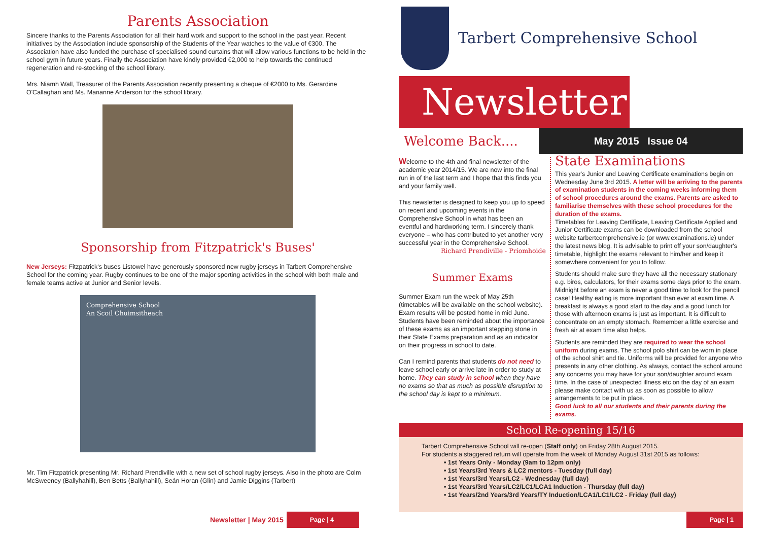Parents Association
Sincere thanks to the Parents Association for all their hard work and support to the school in the past year. Recent initiatives by the Association include sponsorship of the Students of the Year watches to the value of €300. The Association have also funded the purchase of specialised sound curtains that will allow various functions to be held in the school gym in future years. Finally the Association have kindly provided €2,000 to help towards the continued regeneration and re-stocking of the school library.
Mrs. Niamh Wall, Treasurer of the Parents Association recently presenting a cheque of €2000 to Ms. Gerardine O'Callaghan and Ms. Marianne Anderson for the school library.
Sponsorship from Fitzpatrick's Buses'
New Jerseys: Fitzpatrick's buses Listowel have generously sponsored new rugby jerseys in Tarbert Comprehensive School for the coming year. Rugby continues to be one of the major sporting activities in the school with both male and female teams active at Junior and Senior levels.
Comprehensive School
An Scoil Chuimsitheach
Mr. Tim Fitzpatrick presenting Mr. Richard Prendiville with a new set of school rugby jerseys. Also in the photo are Colm McSweeney (Ballyhahill), Ben Betts (Ballyhahill), Seán Horan (Glin) and Jamie Diggins (Tarbert)
Newsletter | May 2015 Page | 4
Tarbert Comprehensive School
Newsletter
Welcome Back....
May 2015 Issue 04
Welcome to the 4th and final newsletter of the academic year 2014/15. We are now into the final run in of the last term and I hope that this finds you and your family well.
This newsletter is designed to keep you up to speed on recent and upcoming events in the Comprehensive School in what has been an eventful and hardworking term. I sincerely thank everyone – who has contributed to yet another very successful year in the Comprehensive School.
Richard Prendiville - Príomhoide
Summer Exams
Summer Exam run the week of May 25th (timetables will be available on the school website). Exam results will be posted home in mid June. Students have been reminded about the importance of these exams as an important stepping stone in their State Exams preparation and as an indicator on their progress in school to date.
Can I remind parents that students do not need to leave school early or arrive late in order to study at home. They can study in school when they have no exams so that as much as possible disruption to the school day is kept to a minimum.
State Examinations
This year's Junior and Leaving Certificate examinations begin on Wednesday June 3rd 2015. A letter will be arriving to the parents of examination students in the coming weeks informing them of school procedures around the exams. Parents are asked to familiarise themselves with these school procedures for the duration of the exams.
Timetables for Leaving Certificate, Leaving Certificate Applied and Junior Certificate exams can be downloaded from the school website tarbertcomprehensive.ie (or www.examinations.ie) under the latest news blog. It is advisable to print off your son/daughter's timetable, highlight the exams relevant to him/her and keep it somewhere convenient for you to follow.
Students should make sure they have all the necessary stationary e.g. biros, calculators, for their exams some days prior to the exam. Midnight before an exam is never a good time to look for the pencil case! Healthy eating is more important than ever at exam time. A breakfast is always a good start to the day and a good lunch for those with afternoon exams is just as important. It is difficult to concentrate on an empty stomach. Remember a little exercise and fresh air at exam time also helps.
Students are reminded they are required to wear the school uniform during exams. The school polo shirt can be worn in place of the school shirt and tie. Uniforms will be provided for anyone who presents in any other clothing. As always, contact the school around any concerns you may have for your son/daughter around exam time. In the case of unexpected illness etc on the day of an exam please make contact with us as soon as possible to allow arrangements to be put in place.
Good luck to all our students and their parents during the exams.
School Re-opening 15/16
Tarbert Comprehensive School will re-open (Staff only) on Friday 28th August 2015.
For students a staggered return will operate from the week of Monday August 31st 2015 as follows:
• 1st Years Only - Monday (9am to 12pm only)
• 1st Years/3rd Years & LC2 mentors - Tuesday (full day)
• 1st Years/3rd Years/LC2 - Wednesday (full day)
• 1st Years/3rd Years/LC2/LC1/LCA1 Induction - Thursday (full day)
• 1st Years/2nd Years/3rd Years/TY Induction/LCA1/LC1/LC2 - Friday (full day)
Page | 1